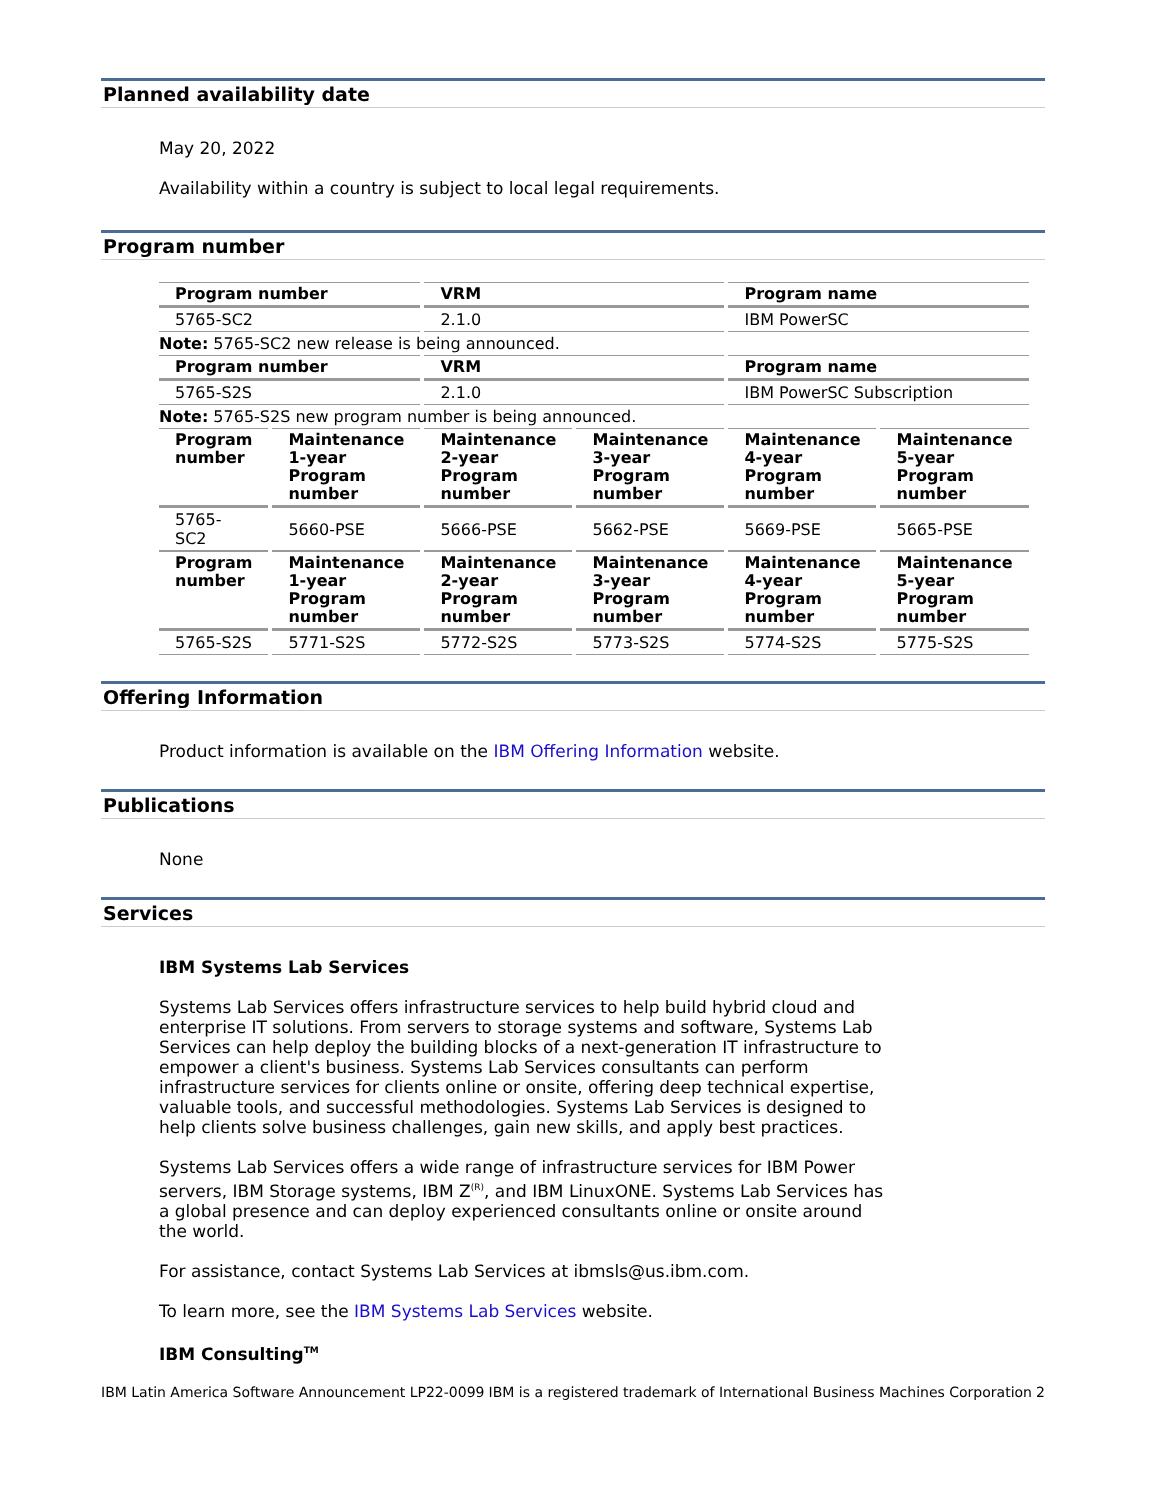Planned availability date
May 20, 2022
Availability within a country is subject to local legal requirements.
Program number
| Program number | | VRM | | Program name | |
| --- | --- | --- | --- | --- | --- |
| 5765-SC2 | | 2.1.0 | | IBM PowerSC | |
| Note: 5765-SC2 new release is being announced. | | | | | |
| Program number | | VRM | | Program name | |
| 5765-S2S | | 2.1.0 | | IBM PowerSC Subscription | |
| Note: 5765-S2S new program number is being announced. | | | | | |
| Program number | Maintenance 1-year Program number | Maintenance 2-year Program number | Maintenance 3-year Program number | Maintenance 4-year Program number | Maintenance 5-year Program number |
| 5765-SC2 | 5660-PSE | 5666-PSE | 5662-PSE | 5669-PSE | 5665-PSE |
| Program number | Maintenance 1-year Program number | Maintenance 2-year Program number | Maintenance 3-year Program number | Maintenance 4-year Program number | Maintenance 5-year Program number |
| 5765-S2S | 5771-S2S | 5772-S2S | 5773-S2S | 5774-S2S | 5775-S2S |
Offering Information
Product information is available on the IBM Offering Information website.
Publications
None
Services
IBM Systems Lab Services
Systems Lab Services offers infrastructure services to help build hybrid cloud and enterprise IT solutions. From servers to storage systems and software, Systems Lab Services can help deploy the building blocks of a next-generation IT infrastructure to empower a client's business. Systems Lab Services consultants can perform infrastructure services for clients online or onsite, offering deep technical expertise, valuable tools, and successful methodologies. Systems Lab Services is designed to help clients solve business challenges, gain new skills, and apply best practices.
Systems Lab Services offers a wide range of infrastructure services for IBM Power servers, IBM Storage systems, IBM Z<sup>(R)</sup>, and IBM LinuxONE. Systems Lab Services has a global presence and can deploy experienced consultants online or onsite around the world.
For assistance, contact Systems Lab Services at ibmsls@us.ibm.com.
To learn more, see the IBM Systems Lab Services website.
IBM Consulting<sup>TM</sup>
IBM Latin America Software Announcement LP22-0099 IBM is a registered trademark of International Business Machines Corporation 2